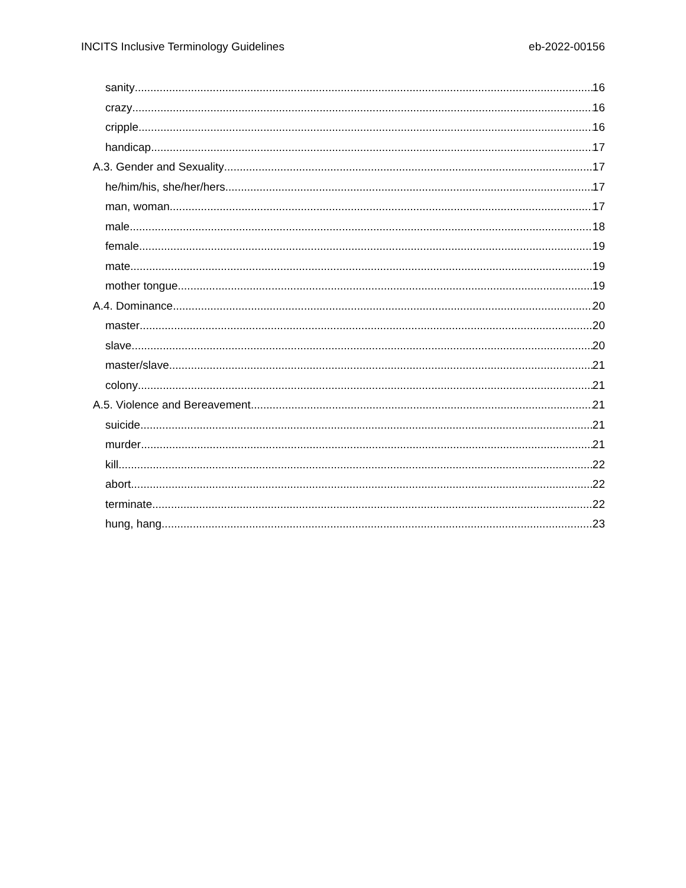INCITS Inclusive Terminology Guidelines eb-2022-00156
sanity 16
crazy 16
cripple 16
handicap 17
A.3. Gender and Sexuality 17
he/him/his, she/her/hers 17
man, woman 17
male 18
female 19
mate 19
mother tongue 19
A.4. Dominance 20
master 20
slave 20
master/slave 21
colony 21
A.5. Violence and Bereavement 21
suicide 21
murder 21
kill 22
abort 22
terminate 22
hung, hang 23